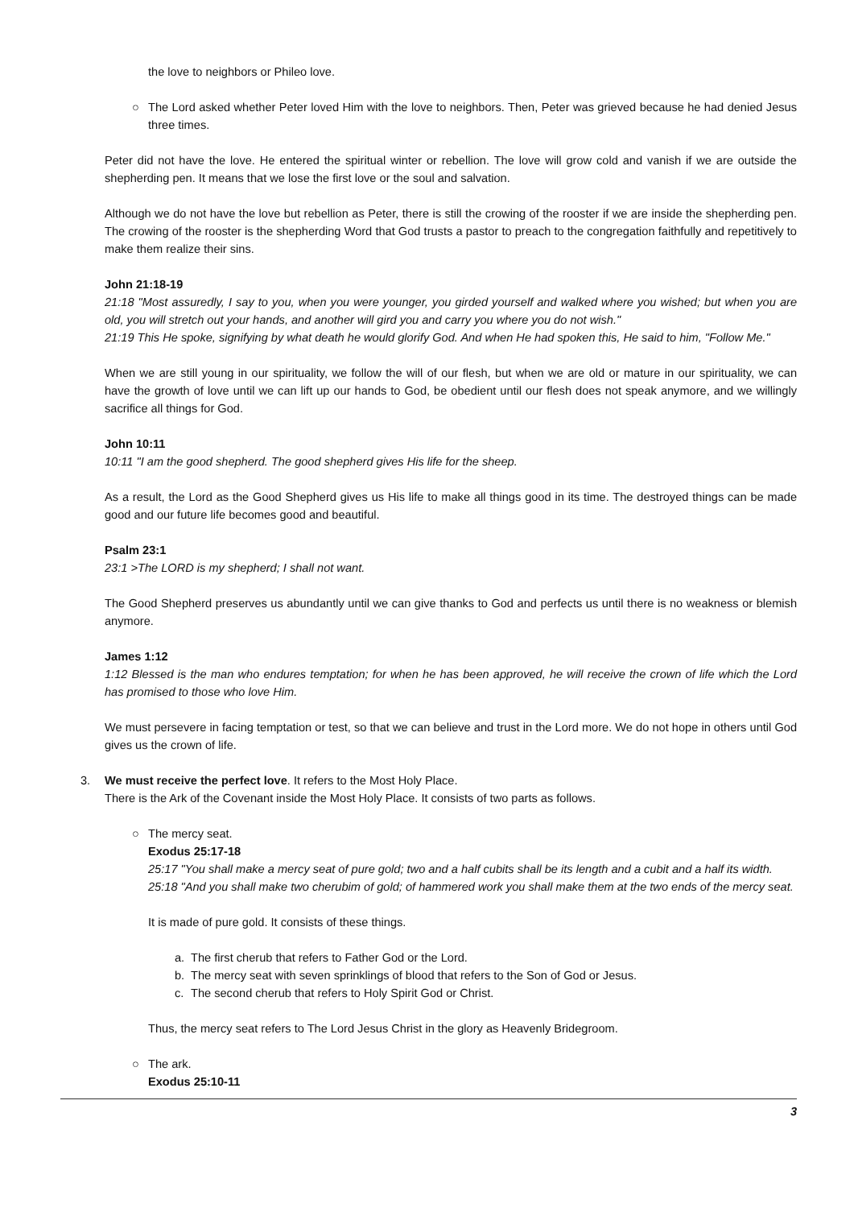the love to neighbors or Phileo love.
○
The Lord asked whether Peter loved Him with the love to neighbors. Then, Peter was grieved because he had denied Jesus three times.
Peter did not have the love. He entered the spiritual winter or rebellion. The love will grow cold and vanish if we are outside the shepherding pen. It means that we lose the first love or the soul and salvation.
Although we do not have the love but rebellion as Peter, there is still the crowing of the rooster if we are inside the shepherding pen. The crowing of the rooster is the shepherding Word that God trusts a pastor to preach to the congregation faithfully and repetitively to make them realize their sins.
John 21:18-19
21:18 "Most assuredly, I say to you, when you were younger, you girded yourself and walked where you wished; but when you are old, you will stretch out your hands, and another will gird you and carry you where you do not wish."
21:19 This He spoke, signifying by what death he would glorify God. And when He had spoken this, He said to him, "Follow Me."
When we are still young in our spirituality, we follow the will of our flesh, but when we are old or mature in our spirituality, we can have the growth of love until we can lift up our hands to God, be obedient until our flesh does not speak anymore, and we willingly sacrifice all things for God.
John 10:11
10:11 "I am the good shepherd. The good shepherd gives His life for the sheep.
As a result, the Lord as the Good Shepherd gives us His life to make all things good in its time. The destroyed things can be made good and our future life becomes good and beautiful.
Psalm 23:1
23:1 >The LORD is my shepherd; I shall not want.
The Good Shepherd preserves us abundantly until we can give thanks to God and perfects us until there is no weakness or blemish anymore.
James 1:12
1:12 Blessed is the man who endures temptation; for when he has been approved, he will receive the crown of life which the Lord has promised to those who love Him.
We must persevere in facing temptation or test, so that we can believe and trust in the Lord more. We do not hope in others until God gives us the crown of life.
3. We must receive the perfect love. It refers to the Most Holy Place.
There is the Ark of the Covenant inside the Most Holy Place. It consists of two parts as follows.
○
The mercy seat.
Exodus 25:17-18
25:17 "You shall make a mercy seat of pure gold; two and a half cubits shall be its length and a cubit and a half its width.
25:18 "And you shall make two cherubim of gold; of hammered work you shall make them at the two ends of the mercy seat.
It is made of pure gold. It consists of these things.
a. The first cherub that refers to Father God or the Lord.
b. The mercy seat with seven sprinklings of blood that refers to the Son of God or Jesus.
c. The second cherub that refers to Holy Spirit God or Christ.
Thus, the mercy seat refers to The Lord Jesus Christ in the glory as Heavenly Bridegroom.
○ The ark.
Exodus 25:10-11
3